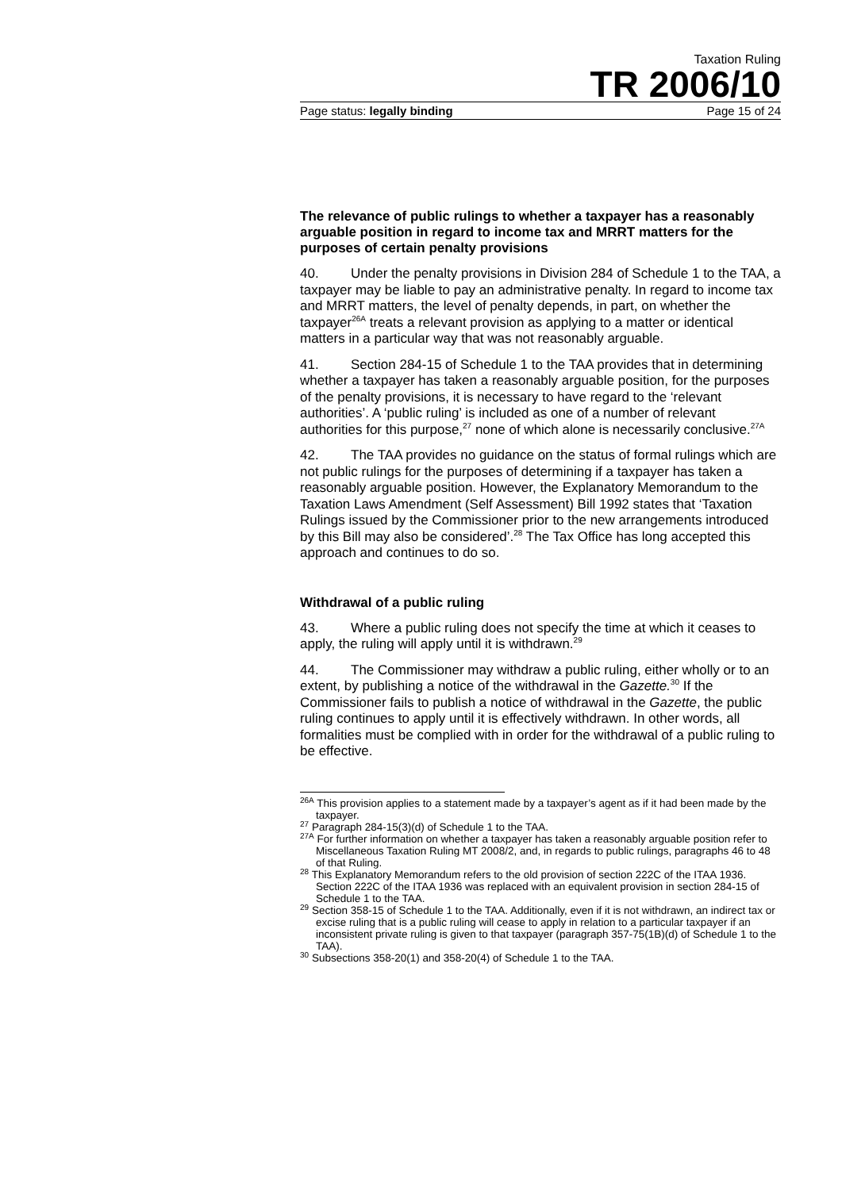Taxation Ruling
TR 2006/10
Page status: legally binding Page 15 of 24
The relevance of public rulings to whether a taxpayer has a reasonably arguable position in regard to income tax and MRRT matters for the purposes of certain penalty provisions
40. Under the penalty provisions in Division 284 of Schedule 1 to the TAA, a taxpayer may be liable to pay an administrative penalty. In regard to income tax and MRRT matters, the level of penalty depends, in part, on whether the taxpayer<sup>26A</sup> treats a relevant provision as applying to a matter or identical matters in a particular way that was not reasonably arguable.
41. Section 284-15 of Schedule 1 to the TAA provides that in determining whether a taxpayer has taken a reasonably arguable position, for the purposes of the penalty provisions, it is necessary to have regard to the ‘relevant authorities’. A ‘public ruling’ is included as one of a number of relevant authorities for this purpose,<sup>27</sup> none of which alone is necessarily conclusive.<sup>27A</sup>
42. The TAA provides no guidance on the status of formal rulings which are not public rulings for the purposes of determining if a taxpayer has taken a reasonably arguable position. However, the Explanatory Memorandum to the Taxation Laws Amendment (Self Assessment) Bill 1992 states that ‘Taxation Rulings issued by the Commissioner prior to the new arrangements introduced by this Bill may also be considered’.<sup>28</sup> The Tax Office has long accepted this approach and continues to do so.
Withdrawal of a public ruling
43. Where a public ruling does not specify the time at which it ceases to apply, the ruling will apply until it is withdrawn.<sup>29</sup>
44. The Commissioner may withdraw a public ruling, either wholly or to an extent, by publishing a notice of the withdrawal in the Gazette.<sup>30</sup> If the Commissioner fails to publish a notice of withdrawal in the Gazette, the public ruling continues to apply until it is effectively withdrawn. In other words, all formalities must be complied with in order for the withdrawal of a public ruling to be effective.
<sup>26A</sup> This provision applies to a statement made by a taxpayer’s agent as if it had been made by the taxpayer.
<sup>27</sup> Paragraph 284-15(3)(d) of Schedule 1 to the TAA.
<sup>27A</sup> For further information on whether a taxpayer has taken a reasonably arguable position refer to Miscellaneous Taxation Ruling MT 2008/2, and, in regards to public rulings, paragraphs 46 to 48 of that Ruling.
<sup>28</sup> This Explanatory Memorandum refers to the old provision of section 222C of the ITAA 1936. Section 222C of the ITAA 1936 was replaced with an equivalent provision in section 284-15 of Schedule 1 to the TAA.
<sup>29</sup> Section 358-15 of Schedule 1 to the TAA. Additionally, even if it is not withdrawn, an indirect tax or excise ruling that is a public ruling will cease to apply in relation to a particular taxpayer if an inconsistent private ruling is given to that taxpayer (paragraph 357-75(1B)(d) of Schedule 1 to the TAA).
<sup>30</sup> Subsections 358-20(1) and 358-20(4) of Schedule 1 to the TAA.